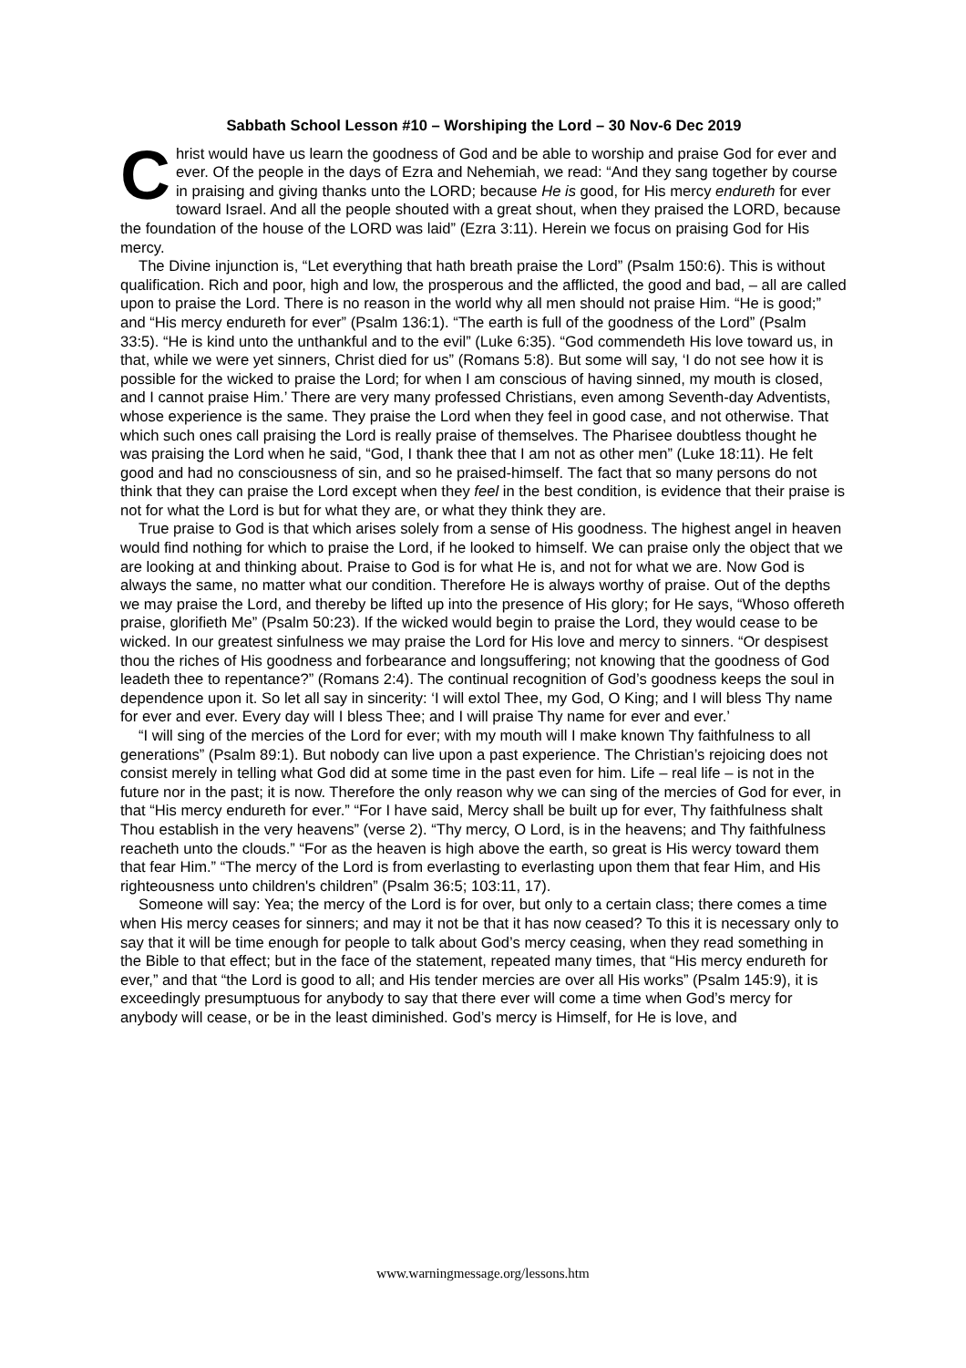Sabbath School Lesson #10 – Worshiping the Lord – 30 Nov-6 Dec 2019
Christ would have us learn the goodness of God and be able to worship and praise God for ever and ever. Of the people in the days of Ezra and Nehemiah, we read: “And they sang together by course in praising and giving thanks unto the LORD; because He is good, for His mercy endureth for ever toward Israel. And all the people shouted with a great shout, when they praised the LORD, because the foundation of the house of the LORD was laid” (Ezra 3:11). Herein we focus on praising God for His mercy.
The Divine injunction is, “Let everything that hath breath praise the Lord” (Psalm 150:6). This is without qualification. Rich and poor, high and low, the prosperous and the afflicted, the good and bad, – all are called upon to praise the Lord. There is no reason in the world why all men should not praise Him. “He is good;” and “His mercy endureth for ever” (Psalm 136:1). “The earth is full of the goodness of the Lord” (Psalm 33:5). “He is kind unto the unthankful and to the evil” (Luke 6:35). “God commendeth His love toward us, in that, while we were yet sinners, Christ died for us” (Romans 5:8). But some will say, ‘I do not see how it is possible for the wicked to praise the Lord; for when I am conscious of having sinned, my mouth is closed, and I cannot praise Him.’ There are very many professed Christians, even among Seventh-day Adventists, whose experience is the same. They praise the Lord when they feel in good case, and not otherwise. That which such ones call praising the Lord is really praise of themselves. The Pharisee doubtless thought he was praising the Lord when he said, “God, I thank thee that I am not as other men” (Luke 18:11). He felt good and had no consciousness of sin, and so he praised-himself. The fact that so many persons do not think that they can praise the Lord except when they feel in the best condition, is evidence that their praise is not for what the Lord is but for what they are, or what they think they are.
True praise to God is that which arises solely from a sense of His goodness. The highest angel in heaven would find nothing for which to praise the Lord, if he looked to himself. We can praise only the object that we are looking at and thinking about. Praise to God is for what He is, and not for what we are. Now God is always the same, no matter what our condition. Therefore He is always worthy of praise. Out of the depths we may praise the Lord, and thereby be lifted up into the presence of His glory; for He says, “Whoso offereth praise, glorifieth Me” (Psalm 50:23). If the wicked would begin to praise the Lord, they would cease to be wicked. In our greatest sinfulness we may praise the Lord for His love and mercy to sinners. “Or despisest thou the riches of His goodness and forbearance and longsuffering; not knowing that the goodness of God leadeth thee to repentance?” (Romans 2:4). The continual recognition of God’s goodness keeps the soul in dependence upon it. So let all say in sincerity: ‘I will extol Thee, my God, O King; and I will bless Thy name for ever and ever. Every day will I bless Thee; and I will praise Thy name for ever and ever.’
“I will sing of the mercies of the Lord for ever; with my mouth will I make known Thy faithfulness to all generations” (Psalm 89:1). But nobody can live upon a past experience. The Christian’s rejoicing does not consist merely in telling what God did at some time in the past even for him. Life – real life – is not in the future nor in the past; it is now. Therefore the only reason why we can sing of the mercies of God for ever, in that “His mercy endureth for ever.” “For I have said, Mercy shall be built up for ever, Thy faithfulness shalt Thou establish in the very heavens” (verse 2). “Thy mercy, O Lord, is in the heavens; and Thy faithfulness reacheth unto the clouds.” “For as the heaven is high above the earth, so great is His wercy toward them that fear Him.” “The mercy of the Lord is from everlasting to everlasting upon them that fear Him, and His righteousness unto children's children” (Psalm 36:5; 103:11, 17).
Someone will say: Yea; the mercy of the Lord is for over, but only to a certain class; there comes a time when His mercy ceases for sinners; and may it not be that it has now ceased? To this it is necessary only to say that it will be time enough for people to talk about God’s mercy ceasing, when they read something in the Bible to that effect; but in the face of the statement, repeated many times, that “His mercy endureth for ever,” and that “the Lord is good to all; and His tender mercies are over all His works” (Psalm 145:9), it is exceedingly presumptuous for anybody to say that there ever will come a time when God’s mercy for anybody will cease, or be in the least diminished. God’s mercy is Himself, for He is love, and
www.warningmessage.org/lessons.htm